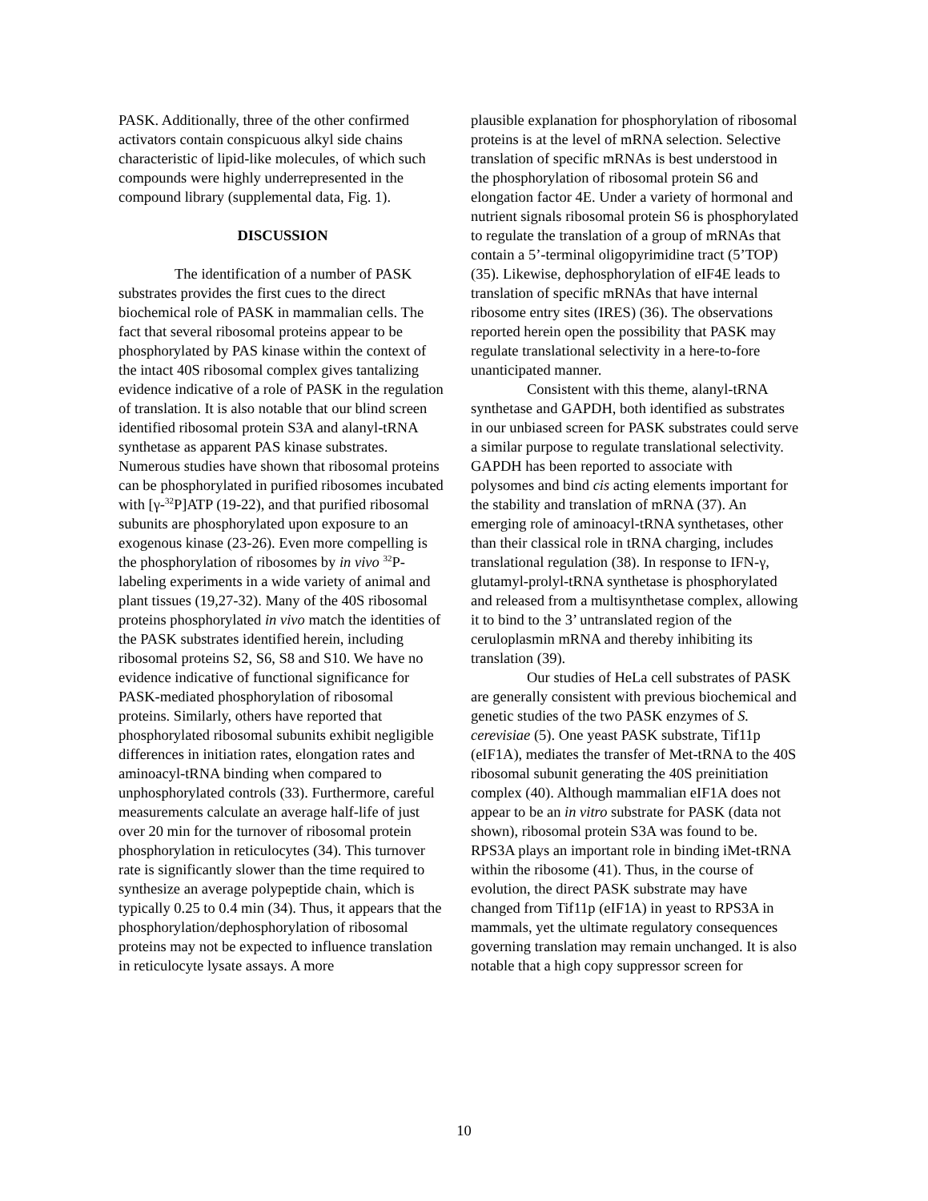PASK. Additionally, three of the other confirmed activators contain conspicuous alkyl side chains characteristic of lipid-like molecules, of which such compounds were highly underrepresented in the compound library (supplemental data, Fig. 1).
DISCUSSION
The identification of a number of PASK substrates provides the first cues to the direct biochemical role of PASK in mammalian cells. The fact that several ribosomal proteins appear to be phosphorylated by PAS kinase within the context of the intact 40S ribosomal complex gives tantalizing evidence indicative of a role of PASK in the regulation of translation. It is also notable that our blind screen identified ribosomal protein S3A and alanyl-tRNA synthetase as apparent PAS kinase substrates. Numerous studies have shown that ribosomal proteins can be phosphorylated in purified ribosomes incubated with [γ-<sup>32</sup>P]ATP (19-22), and that purified ribosomal subunits are phosphorylated upon exposure to an exogenous kinase (23-26). Even more compelling is the phosphorylation of ribosomes by in vivo <sup>32</sup>P-labeling experiments in a wide variety of animal and plant tissues (19,27-32). Many of the 40S ribosomal proteins phosphorylated in vivo match the identities of the PASK substrates identified herein, including ribosomal proteins S2, S6, S8 and S10. We have no evidence indicative of functional significance for PASK-mediated phosphorylation of ribosomal proteins. Similarly, others have reported that phosphorylated ribosomal subunits exhibit negligible differences in initiation rates, elongation rates and aminoacyl-tRNA binding when compared to unphosphorylated controls (33). Furthermore, careful measurements calculate an average half-life of just over 20 min for the turnover of ribosomal protein phosphorylation in reticulocytes (34). This turnover rate is significantly slower than the time required to synthesize an average polypeptide chain, which is typically 0.25 to 0.4 min (34). Thus, it appears that the phosphorylation/dephosphorylation of ribosomal proteins may not be expected to influence translation in reticulocyte lysate assays. A more
plausible explanation for phosphorylation of ribosomal proteins is at the level of mRNA selection. Selective translation of specific mRNAs is best understood in the phosphorylation of ribosomal protein S6 and elongation factor 4E. Under a variety of hormonal and nutrient signals ribosomal protein S6 is phosphorylated to regulate the translation of a group of mRNAs that contain a 5’-terminal oligopyrimidine tract (5’TOP) (35). Likewise, dephosphorylation of eIF4E leads to translation of specific mRNAs that have internal ribosome entry sites (IRES) (36). The observations reported herein open the possibility that PASK may regulate translational selectivity in a here-to-fore unanticipated manner.
Consistent with this theme, alanyl-tRNA synthetase and GAPDH, both identified as substrates in our unbiased screen for PASK substrates could serve a similar purpose to regulate translational selectivity. GAPDH has been reported to associate with polysomes and bind cis acting elements important for the stability and translation of mRNA (37). An emerging role of aminoacyl-tRNA synthetases, other than their classical role in tRNA charging, includes translational regulation (38). In response to IFN-γ, glutamyl-prolyl-tRNA synthetase is phosphorylated and released from a multisynthetase complex, allowing it to bind to the 3’ untranslated region of the ceruloplasmin mRNA and thereby inhibiting its translation (39).
Our studies of HeLa cell substrates of PASK are generally consistent with previous biochemical and genetic studies of the two PASK enzymes of S. cerevisiae (5). One yeast PASK substrate, Tif11p (eIF1A), mediates the transfer of Met-tRNA to the 40S ribosomal subunit generating the 40S preinitiation complex (40). Although mammalian eIF1A does not appear to be an in vitro substrate for PASK (data not shown), ribosomal protein S3A was found to be. RPS3A plays an important role in binding iMet-tRNA within the ribosome (41). Thus, in the course of evolution, the direct PASK substrate may have changed from Tif11p (eIF1A) in yeast to RPS3A in mammals, yet the ultimate regulatory consequences governing translation may remain unchanged. It is also notable that a high copy suppressor screen for
10